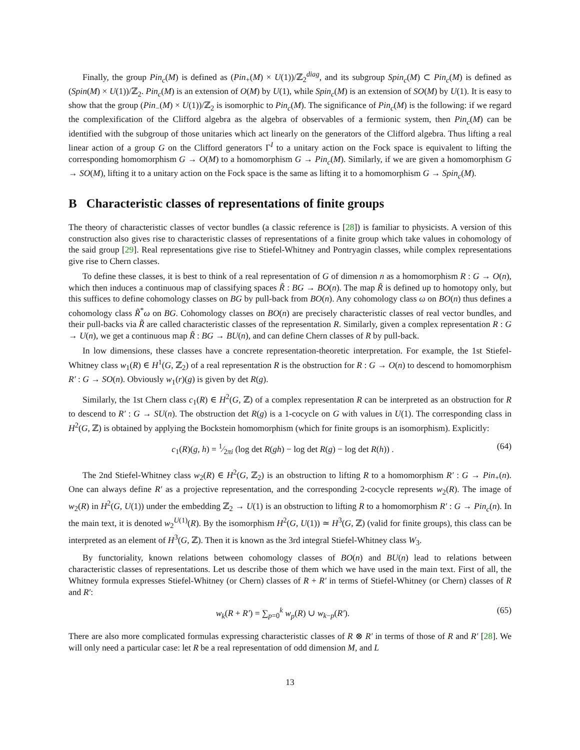Finally, the group Pin<sub>c</sub>(M) is defined as (Pin<sub>+</sub>(M) × U(1))/ℤ<sub>2</sub><sup>diag</sup>, and its subgroup Spin<sub>c</sub>(M) ⊂ Pin<sub>c</sub>(M) is defined as (Spin(M) × U(1))/ℤ<sub>2</sub>. Pin<sub>c</sub>(M) is an extension of O(M) by U(1), while Spin<sub>c</sub>(M) is an extension of SO(M) by U(1). It is easy to show that the group (Pin<sub>−</sub>(M) × U(1))/ℤ<sub>2</sub> is isomorphic to Pin<sub>c</sub>(M). The significance of Pin<sub>c</sub>(M) is the following: if we regard the complexification of the Clifford algebra as the algebra of observables of a fermionic system, then Pin<sub>c</sub>(M) can be identified with the subgroup of those unitaries which act linearly on the generators of the Clifford algebra. Thus lifting a real linear action of a group G on the Clifford generators Γ<sup>I</sup> to a unitary action on the Fock space is equivalent to lifting the corresponding homomorphism G → O(M) to a homomorphism G → Pin<sub>c</sub>(M). Similarly, if we are given a homomorphism G → SO(M), lifting it to a unitary action on the Fock space is the same as lifting it to a homomorphism G → Spin<sub>c</sub>(M).
B Characteristic classes of representations of finite groups
The theory of characteristic classes of vector bundles (a classic reference is [28]) is familiar to physicists. A version of this construction also gives rise to characteristic classes of representations of a finite group which take values in cohomology of the said group [29]. Real representations give rise to Stiefel-Whitney and Pontryagin classes, while complex representations give rise to Chern classes.
To define these classes, it is best to think of a real representation of G of dimension n as a homomorphism R : G → O(n), which then induces a continuous map of classifying spaces R̃ : BG → BO(n). The map R̃ is defined up to homotopy only, but this suffices to define cohomology classes on BG by pull-back from BO(n). Any cohomology class ω on BO(n) thus defines a cohomology class R̃<sup>*</sup>ω on BG. Cohomology classes on BO(n) are precisely characteristic classes of real vector bundles, and their pull-backs via R̃ are called characteristic classes of the representation R. Similarly, given a complex representation R : G → U(n), we get a continuous map R̃ : BG → BU(n), and can define Chern classes of R by pull-back.
In low dimensions, these classes have a concrete representation-theoretic interpretation. For example, the 1st Stiefel-Whitney class w<sub>1</sub>(R) ∈ H<sup>1</sup>(G, ℤ<sub>2</sub>) of a real representation R is the obstruction for R : G → O(n) to descend to homomorphism R′ : G → SO(n). Obviously w<sub>1</sub>(r)(g) is given by det R(g).
Similarly, the 1st Chern class c<sub>1</sub>(R) ∈ H<sup>2</sup>(G, ℤ) of a complex representation R can be interpreted as an obstruction for R to descend to R′ : G → SU(n). The obstruction det R(g) is a 1-cocycle on G with values in U(1). The corresponding class in H<sup>2</sup>(G, ℤ) is obtained by applying the Bockstein homomorphism (which for finite groups is an isomorphism). Explicitly:
c<sub>1</sub>(R)(g, h) = 1⁄2πi (log det R(gh) − log det R(g) − log det R(h)) . (64)
The 2nd Stiefel-Whitney class w<sub>2</sub>(R) ∈ H<sup>2</sup>(G, ℤ<sub>2</sub>) is an obstruction to lifting R to a homomorphism R′ : G → Pin<sub>+</sub>(n). One can always define R′ as a projective representation, and the corresponding 2-cocycle represents w<sub>2</sub>(R). The image of w<sub>2</sub>(R) in H<sup>2</sup>(G, U(1)) under the embedding ℤ<sub>2</sub> → U(1) is an obstruction to lifting R to a homomorphism R′ : G → Pin<sub>c</sub>(n). In the main text, it is denoted w<sub>2</sub><sup>U(1)</sup>(R). By the isomorphism H<sup>2</sup>(G, U(1)) ≃ H<sup>3</sup>(G, ℤ) (valid for finite groups), this class can be interpreted as an element of H<sup>3</sup>(G, ℤ). Then it is known as the 3rd integral Stiefel-Whitney class W<sub>3</sub>.
By functoriality, known relations between cohomology classes of BO(n) and BU(n) lead to relations between characteristic classes of representations. Let us describe those of them which we have used in the main text. First of all, the Whitney formula expresses Stiefel-Whitney (or Chern) classes of R + R′ in terms of Stiefel-Whitney (or Chern) classes of R and R′:
w<sub>k</sub>(R + R′) = ∑<sub>p=0</sub><sup>k</sup> w<sub>p</sub>(R) ∪ w<sub>k−p</sub>(R′). (65)
There are also more complicated formulas expressing characteristic classes of R ⊗ R′ in terms of those of R and R′ [28]. We will only need a particular case: let R be a real representation of odd dimension M, and L
13